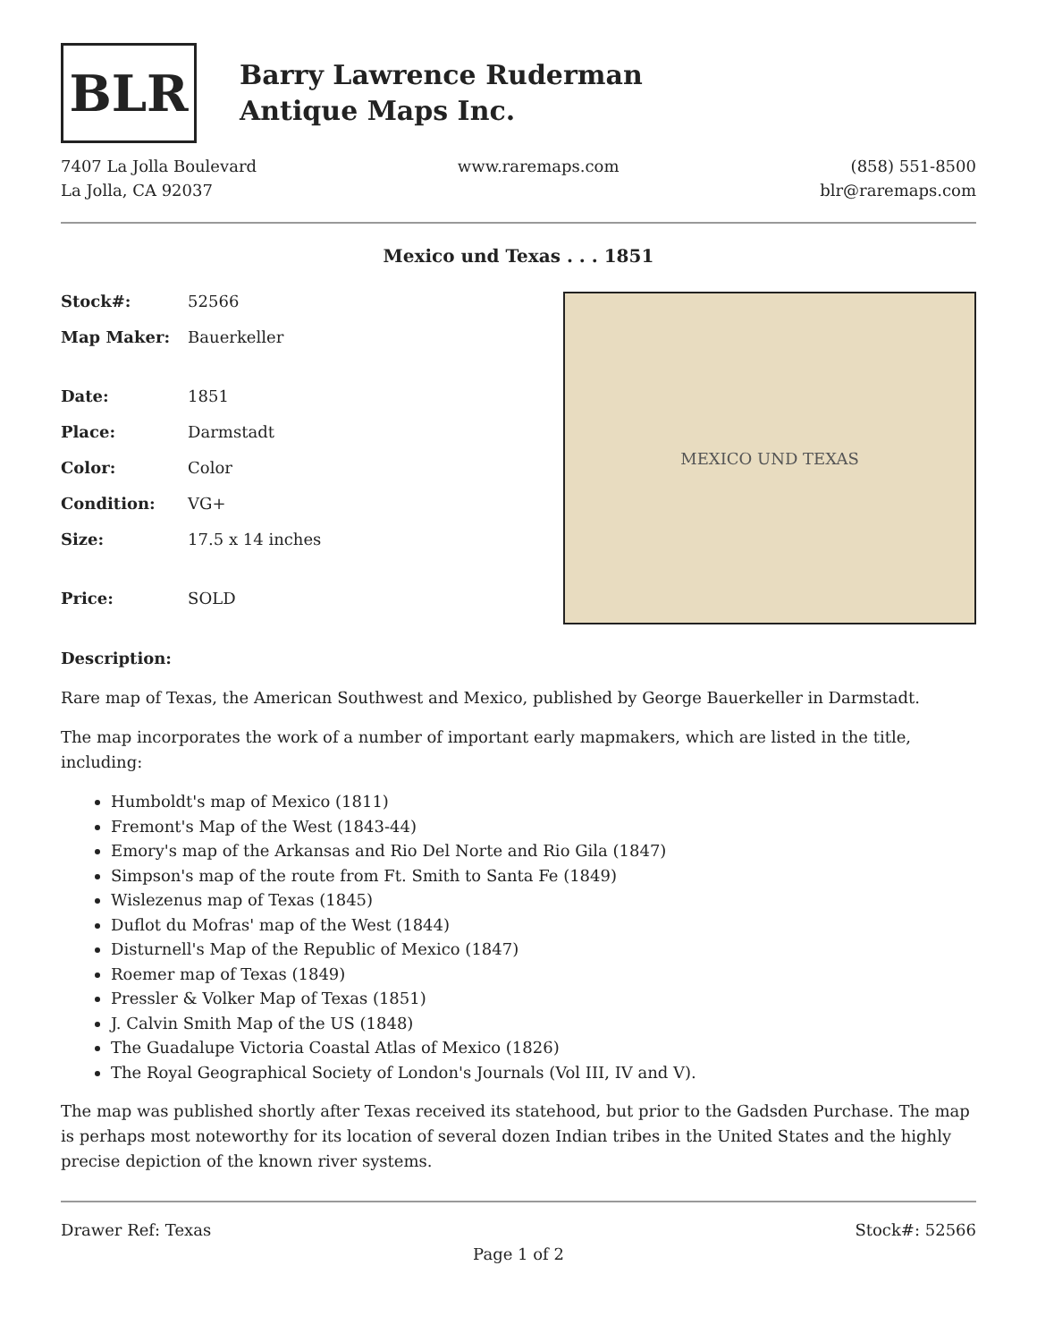BLR
Barry Lawrence Ruderman
Antique Maps Inc.
7407 La Jolla Boulevard
La Jolla, CA 92037
www.raremaps.com (858) 551-8500
blr@raremaps.com
Mexico und Texas . . . 1851
| Stock#: | 52566 |
| Map Maker: | Bauerkeller |
| Date: | 1851 |
| Place: | Darmstadt |
| Color: | Color |
| Condition: | VG+ |
| Size: | 17.5 x 14 inches |
| Price: | SOLD |
MEXICO UND TEXAS
Description:
Rare map of Texas, the American Southwest and Mexico, published by George Bauerkeller in Darmstadt.
The map incorporates the work of a number of important early mapmakers, which are listed in the title, including:
Humboldt's map of Mexico (1811)
Fremont's Map of the West (1843-44)
Emory's map of the Arkansas and Rio Del Norte and Rio Gila (1847)
Simpson's map of the route from Ft. Smith to Santa Fe (1849)
Wislezenus map of Texas (1845)
Duflot du Mofras' map of the West (1844)
Disturnell's Map of the Republic of Mexico (1847)
Roemer map of Texas (1849)
Pressler & Volker Map of Texas (1851)
J. Calvin Smith Map of the US (1848)
The Guadalupe Victoria Coastal Atlas of Mexico (1826)
The Royal Geographical Society of London's Journals (Vol III, IV and V).
The map was published shortly after Texas received its statehood, but prior to the Gadsden Purchase. The map is perhaps most noteworthy for its location of several dozen Indian tribes in the United States and the highly precise depiction of the known river systems.
Drawer Ref: Texas Stock#: 52566
Page 1 of 2